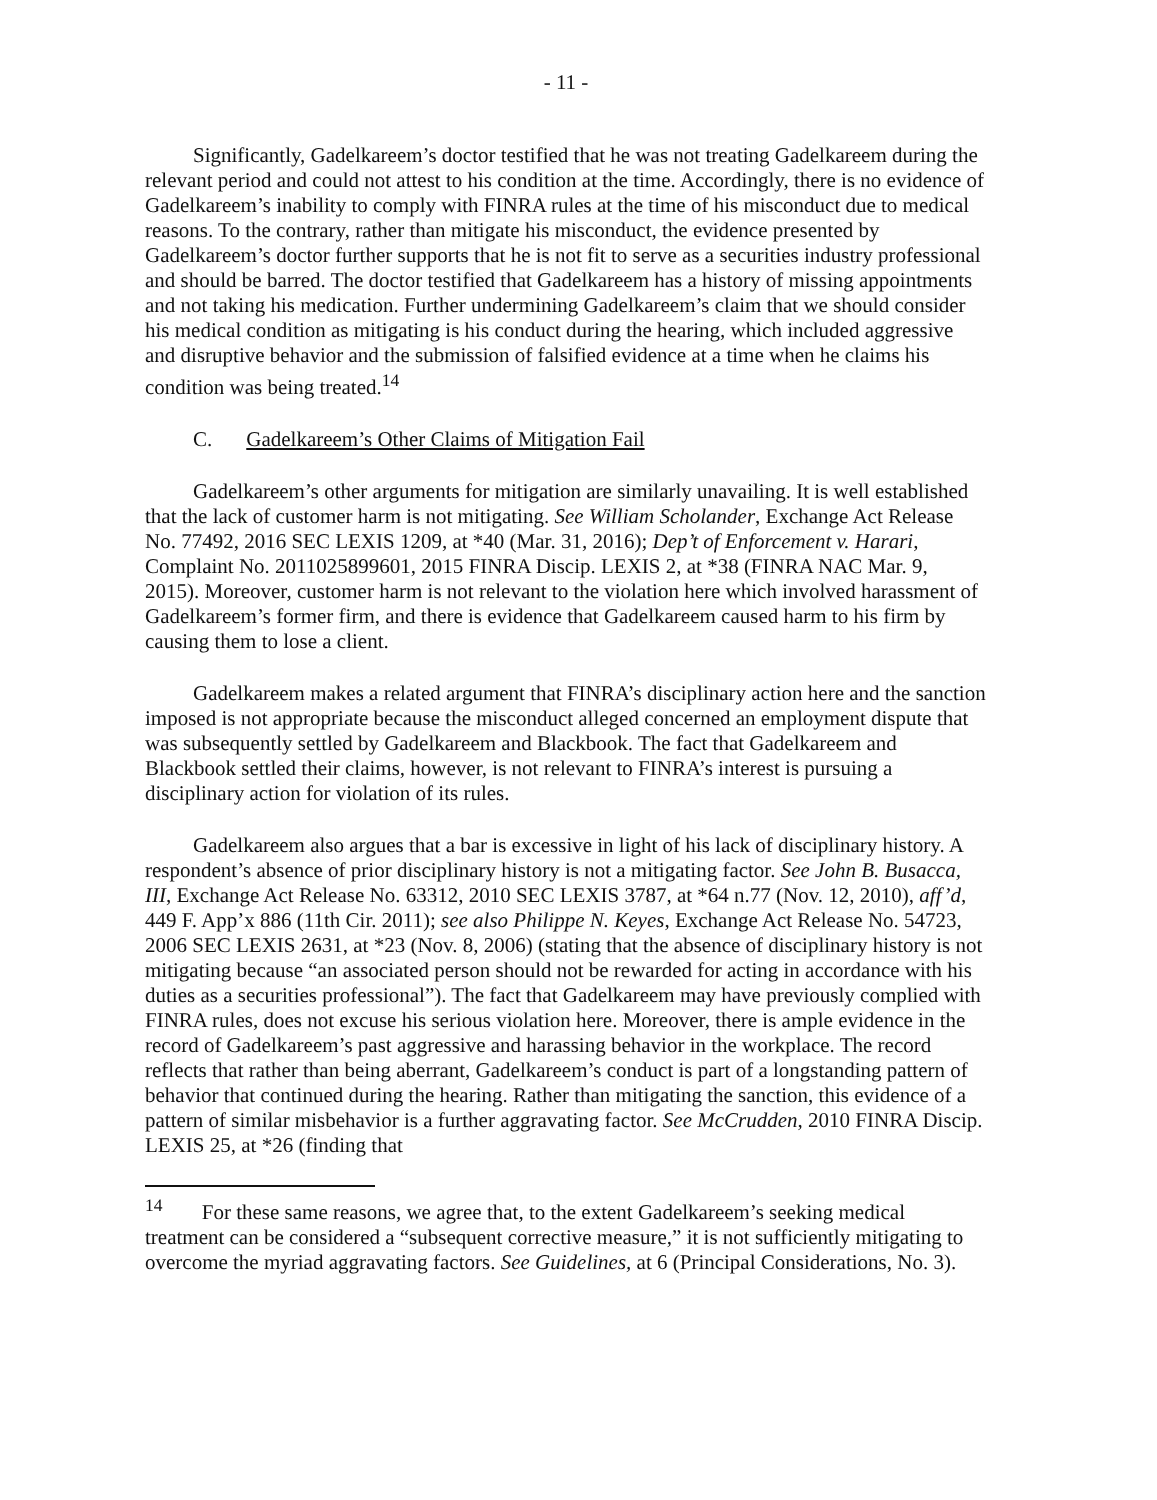- 11 -
Significantly, Gadelkareem’s doctor testified that he was not treating Gadelkareem during the relevant period and could not attest to his condition at the time. Accordingly, there is no evidence of Gadelkareem’s inability to comply with FINRA rules at the time of his misconduct due to medical reasons. To the contrary, rather than mitigate his misconduct, the evidence presented by Gadelkareem’s doctor further supports that he is not fit to serve as a securities industry professional and should be barred. The doctor testified that Gadelkareem has a history of missing appointments and not taking his medication. Further undermining Gadelkareem’s claim that we should consider his medical condition as mitigating is his conduct during the hearing, which included aggressive and disruptive behavior and the submission of falsified evidence at a time when he claims his condition was being treated.<sup>14</sup>
C. Gadelkareem’s Other Claims of Mitigation Fail
Gadelkareem’s other arguments for mitigation are similarly unavailing. It is well established that the lack of customer harm is not mitigating. See William Scholander, Exchange Act Release No. 77492, 2016 SEC LEXIS 1209, at *40 (Mar. 31, 2016); Dep’t of Enforcement v. Harari, Complaint No. 2011025899601, 2015 FINRA Discip. LEXIS 2, at *38 (FINRA NAC Mar. 9, 2015). Moreover, customer harm is not relevant to the violation here which involved harassment of Gadelkareem’s former firm, and there is evidence that Gadelkareem caused harm to his firm by causing them to lose a client.
Gadelkareem makes a related argument that FINRA’s disciplinary action here and the sanction imposed is not appropriate because the misconduct alleged concerned an employment dispute that was subsequently settled by Gadelkareem and Blackbook. The fact that Gadelkareem and Blackbook settled their claims, however, is not relevant to FINRA’s interest is pursuing a disciplinary action for violation of its rules.
Gadelkareem also argues that a bar is excessive in light of his lack of disciplinary history. A respondent’s absence of prior disciplinary history is not a mitigating factor. See John B. Busacca, III, Exchange Act Release No. 63312, 2010 SEC LEXIS 3787, at *64 n.77 (Nov. 12, 2010), aff’d, 449 F. App’x 886 (11th Cir. 2011); see also Philippe N. Keyes, Exchange Act Release No. 54723, 2006 SEC LEXIS 2631, at *23 (Nov. 8, 2006) (stating that the absence of disciplinary history is not mitigating because “an associated person should not be rewarded for acting in accordance with his duties as a securities professional”). The fact that Gadelkareem may have previously complied with FINRA rules, does not excuse his serious violation here. Moreover, there is ample evidence in the record of Gadelkareem’s past aggressive and harassing behavior in the workplace. The record reflects that rather than being aberrant, Gadelkareem’s conduct is part of a longstanding pattern of behavior that continued during the hearing. Rather than mitigating the sanction, this evidence of a pattern of similar misbehavior is a further aggravating factor. See McCrudden, 2010 FINRA Discip. LEXIS 25, at *26 (finding that
<sup>14</sup> For these same reasons, we agree that, to the extent Gadelkareem’s seeking medical treatment can be considered a “subsequent corrective measure,” it is not sufficiently mitigating to overcome the myriad aggravating factors. See Guidelines, at 6 (Principal Considerations, No. 3).